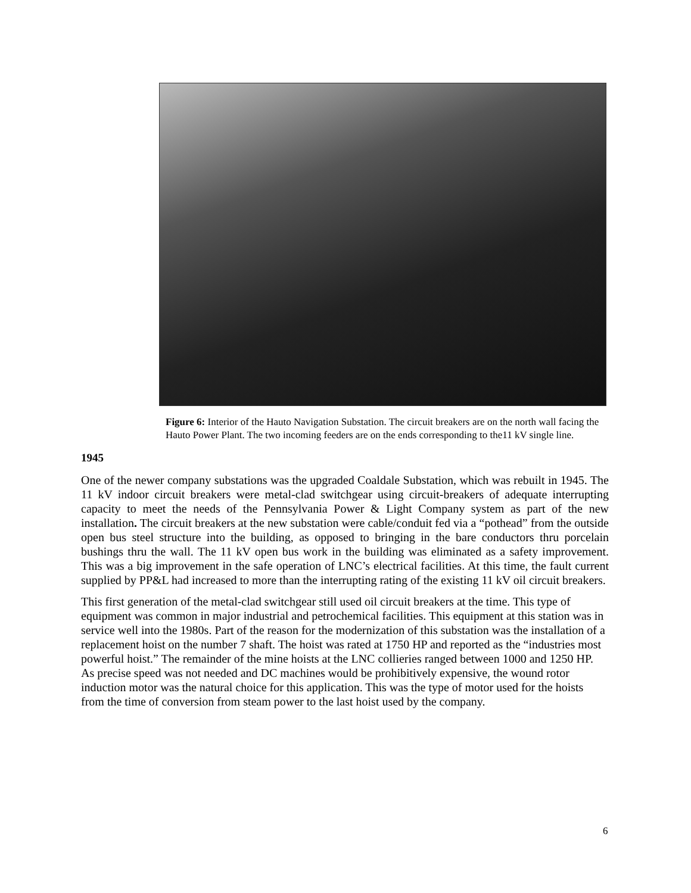Figure 6: Interior of the Hauto Navigation Substation. The circuit breakers are on the north wall facing the Hauto Power Plant. The two incoming feeders are on the ends corresponding to the11 kV single line.
1945
One of the newer company substations was the upgraded Coaldale Substation, which was rebuilt in 1945. The 11 kV indoor circuit breakers were metal-clad switchgear using circuit-breakers of adequate interrupting capacity to meet the needs of the Pennsylvania Power & Light Company system as part of the new installation. The circuit breakers at the new substation were cable/conduit fed via a “pothead” from the outside open bus steel structure into the building, as opposed to bringing in the bare conductors thru porcelain bushings thru the wall. The 11 kV open bus work in the building was eliminated as a safety improvement. This was a big improvement in the safe operation of LNC’s electrical facilities. At this time, the fault current supplied by PP&L had increased to more than the interrupting rating of the existing 11 kV oil circuit breakers.
This first generation of the metal-clad switchgear still used oil circuit breakers at the time. This type of equipment was common in major industrial and petrochemical facilities. This equipment at this station was in service well into the 1980s. Part of the reason for the modernization of this substation was the installation of a replacement hoist on the number 7 shaft. The hoist was rated at 1750 HP and reported as the “industries most powerful hoist.” The remainder of the mine hoists at the LNC collieries ranged between 1000 and 1250 HP. As precise speed was not needed and DC machines would be prohibitively expensive, the wound rotor induction motor was the natural choice for this application. This was the type of motor used for the hoists from the time of conversion from steam power to the last hoist used by the company.
6